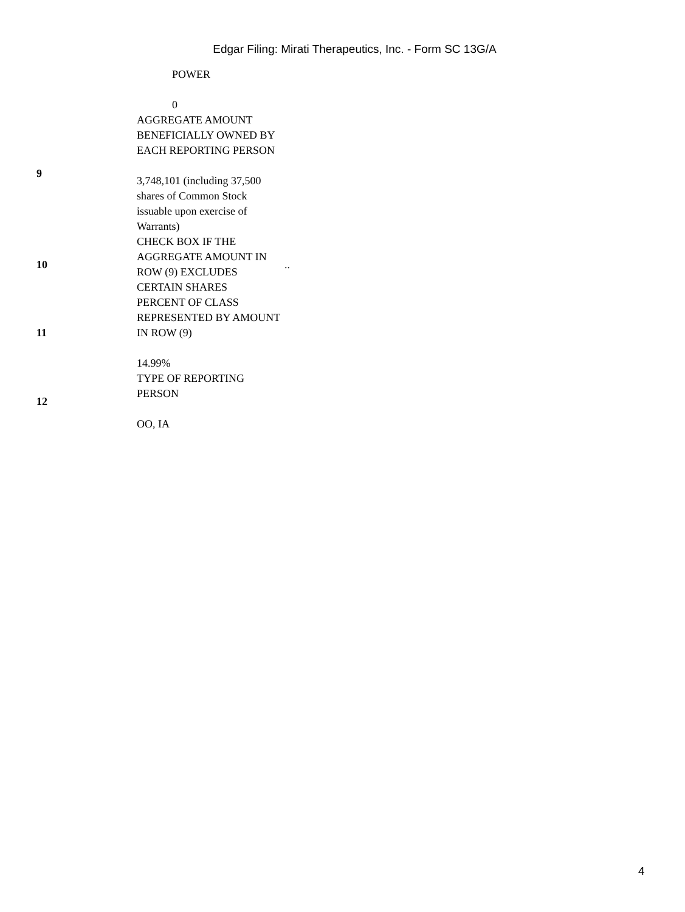Edgar Filing: Mirati Therapeutics, Inc. - Form SC 13G/A
| | POWER 0 | |
| 9 | AGGREGATE AMOUNT BENEFICIALLY OWNED BY EACH REPORTING PERSON 3,748,101 (including 37,500 shares of Common Stock issuable upon exercise of Warrants) | |
| 10 | CHECK BOX IF THE AGGREGATE AMOUNT IN ROW (9) EXCLUDES CERTAIN SHARES | .. |
| 11 | PERCENT OF CLASS REPRESENTED BY AMOUNT IN ROW (9) 14.99% | |
| 12 | TYPE OF REPORTING PERSON OO, IA | |
4